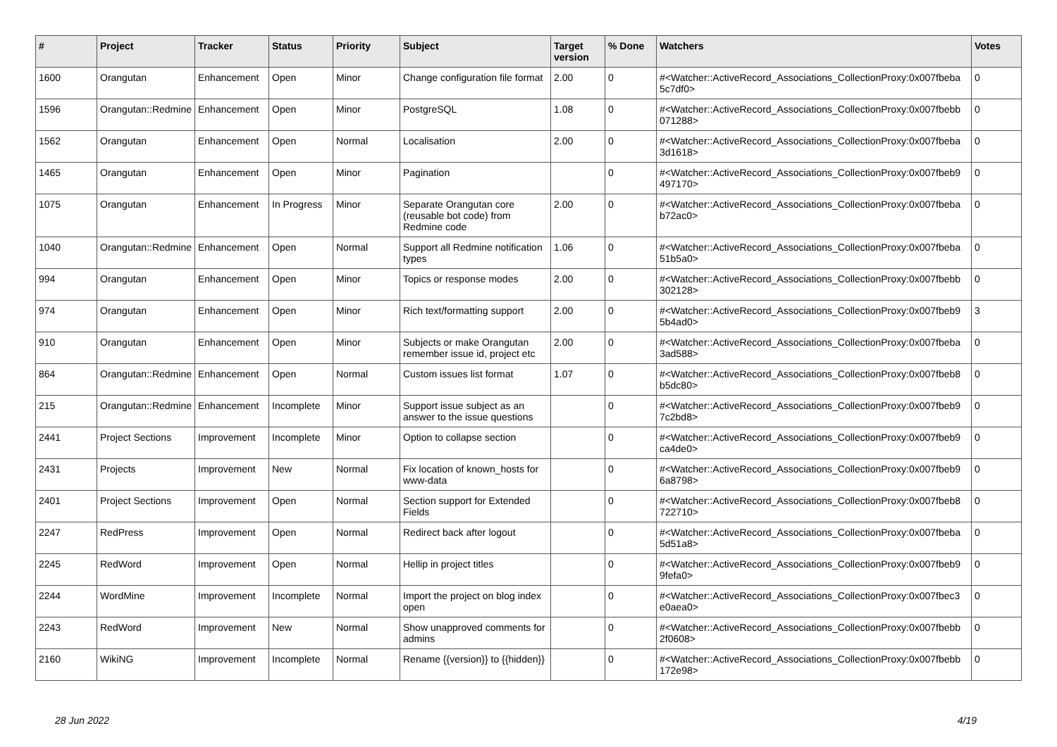| # | Project | Tracker | Status | Priority | Subject | Target version | % Done | Watchers | Votes |
| --- | --- | --- | --- | --- | --- | --- | --- | --- | --- |
| 1600 | Orangutan | Enhancement | Open | Minor | Change configuration file format | 2.00 | 0 | #<Watcher::ActiveRecord_Associations_CollectionProxy:0x007fbeba 5c7df0> | 0 |
| 1596 | Orangutan::Redmine | Enhancement | Open | Minor | PostgreSQL | 1.08 | 0 | #<Watcher::ActiveRecord_Associations_CollectionProxy:0x007fbebb 071288> | 0 |
| 1562 | Orangutan | Enhancement | Open | Normal | Localisation | 2.00 | 0 | #<Watcher::ActiveRecord_Associations_CollectionProxy:0x007fbeba 3d1618> | 0 |
| 1465 | Orangutan | Enhancement | Open | Minor | Pagination | | 0 | #<Watcher::ActiveRecord_Associations_CollectionProxy:0x007fbeb9 497170> | 0 |
| 1075 | Orangutan | Enhancement | In Progress | Minor | Separate Orangutan core (reusable bot code) from Redmine code | 2.00 | 0 | #<Watcher::ActiveRecord_Associations_CollectionProxy:0x007fbeba b72ac0> | 0 |
| 1040 | Orangutan::Redmine | Enhancement | Open | Normal | Support all Redmine notification types | 1.06 | 0 | #<Watcher::ActiveRecord_Associations_CollectionProxy:0x007fbeba 51b5a0> | 0 |
| 994 | Orangutan | Enhancement | Open | Minor | Topics or response modes | 2.00 | 0 | #<Watcher::ActiveRecord_Associations_CollectionProxy:0x007fbebb 302128> | 0 |
| 974 | Orangutan | Enhancement | Open | Minor | Rich text/formatting support | 2.00 | 0 | #<Watcher::ActiveRecord_Associations_CollectionProxy:0x007fbeb9 5b4ad0> | 3 |
| 910 | Orangutan | Enhancement | Open | Minor | Subjects or make Orangutan remember issue id, project etc | 2.00 | 0 | #<Watcher::ActiveRecord_Associations_CollectionProxy:0x007fbeba 3ad588> | 0 |
| 864 | Orangutan::Redmine | Enhancement | Open | Normal | Custom issues list format | 1.07 | 0 | #<Watcher::ActiveRecord_Associations_CollectionProxy:0x007fbeb8 b5dc80> | 0 |
| 215 | Orangutan::Redmine | Enhancement | Incomplete | Minor | Support issue subject as an answer to the issue questions | | 0 | #<Watcher::ActiveRecord_Associations_CollectionProxy:0x007fbeb9 7c2bd8> | 0 |
| 2441 | Project Sections | Improvement | Incomplete | Minor | Option to collapse section | | 0 | #<Watcher::ActiveRecord_Associations_CollectionProxy:0x007fbeb9 ca4de0> | 0 |
| 2431 | Projects | Improvement | New | Normal | Fix location of known_hosts for www-data | | 0 | #<Watcher::ActiveRecord_Associations_CollectionProxy:0x007fbeb9 6a8798> | 0 |
| 2401 | Project Sections | Improvement | Open | Normal | Section support for Extended Fields | | 0 | #<Watcher::ActiveRecord_Associations_CollectionProxy:0x007fbeb8 722710> | 0 |
| 2247 | RedPress | Improvement | Open | Normal | Redirect back after logout | | 0 | #<Watcher::ActiveRecord_Associations_CollectionProxy:0x007fbeba 5d51a8> | 0 |
| 2245 | RedWord | Improvement | Open | Normal | Hellip in project titles | | 0 | #<Watcher::ActiveRecord_Associations_CollectionProxy:0x007fbeb9 9fefa0> | 0 |
| 2244 | WordMine | Improvement | Incomplete | Normal | Import the project on blog index open | | 0 | #<Watcher::ActiveRecord_Associations_CollectionProxy:0x007fbec3 e0aea0> | 0 |
| 2243 | RedWord | Improvement | New | Normal | Show unapproved comments for admins | | 0 | #<Watcher::ActiveRecord_Associations_CollectionProxy:0x007fbebb 2f0608> | 0 |
| 2160 | WikiNG | Improvement | Incomplete | Normal | Rename {{version}} to {{hidden}} | | 0 | #<Watcher::ActiveRecord_Associations_CollectionProxy:0x007fbebb 172e98> | 0 |
28 Jun 2022 4/19